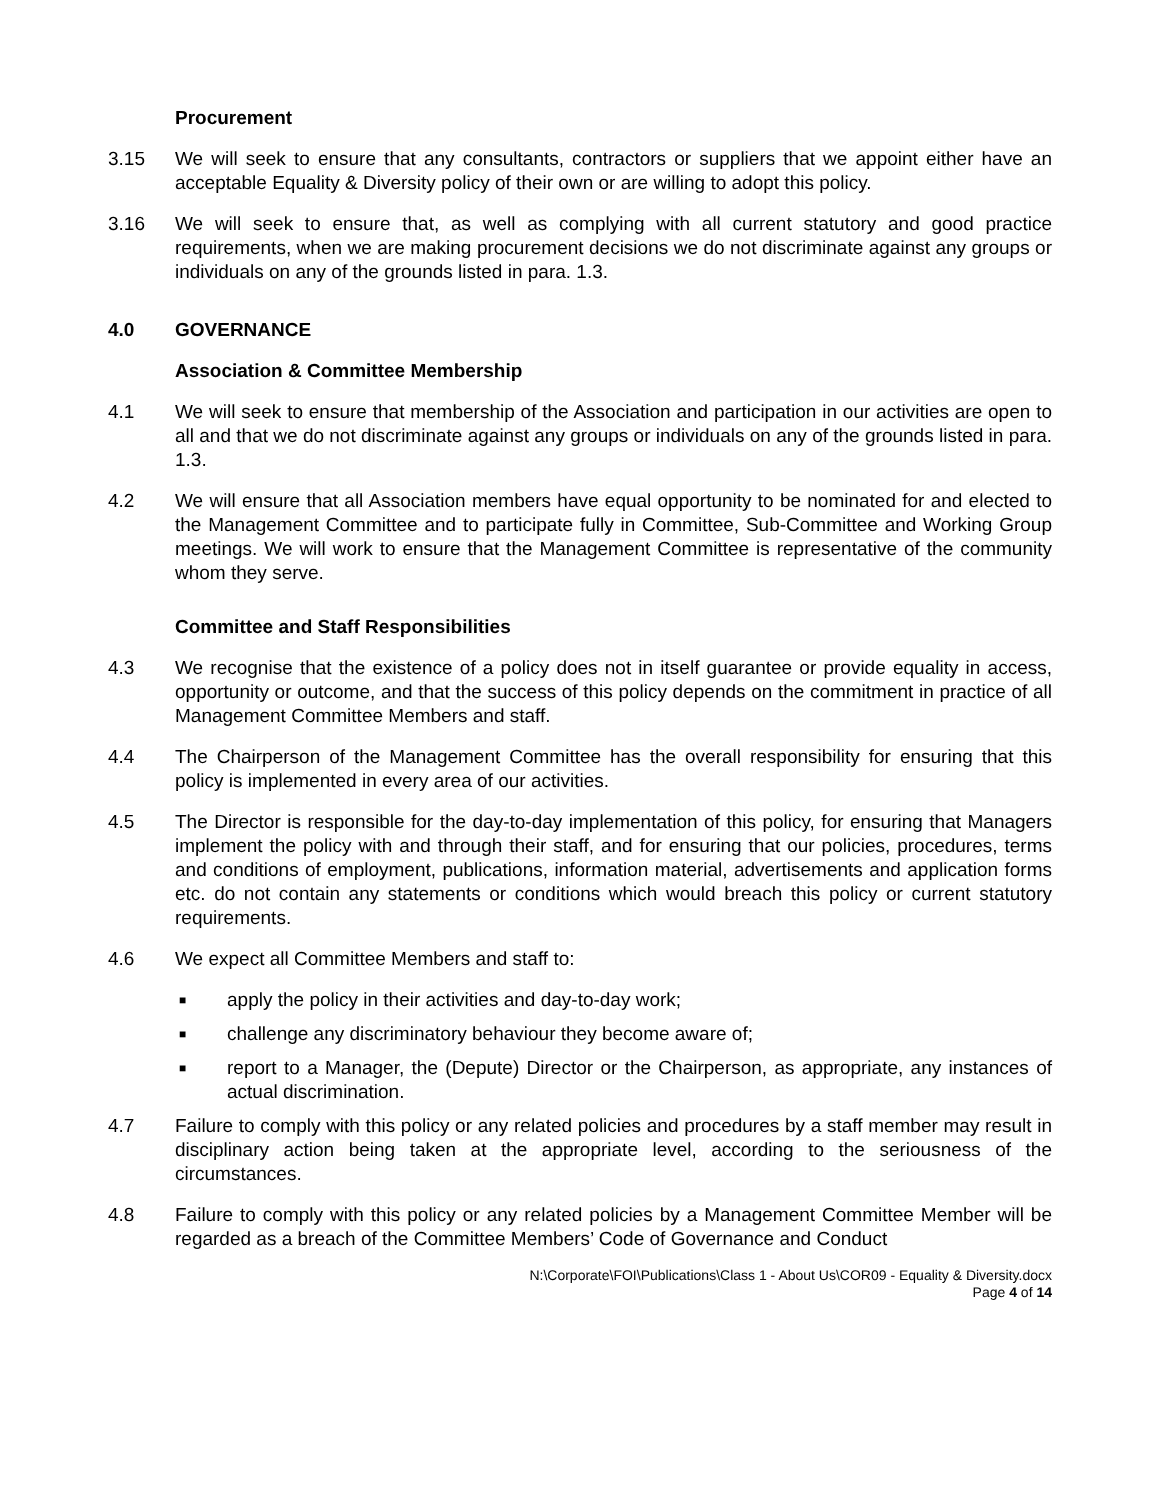Procurement
3.15 We will seek to ensure that any consultants, contractors or suppliers that we appoint either have an acceptable Equality & Diversity policy of their own or are willing to adopt this policy.
3.16 We will seek to ensure that, as well as complying with all current statutory and good practice requirements, when we are making procurement decisions we do not discriminate against any groups or individuals on any of the grounds listed in para. 1.3.
4.0 GOVERNANCE
Association & Committee Membership
4.1 We will seek to ensure that membership of the Association and participation in our activities are open to all and that we do not discriminate against any groups or individuals on any of the grounds listed in para. 1.3.
4.2 We will ensure that all Association members have equal opportunity to be nominated for and elected to the Management Committee and to participate fully in Committee, Sub-Committee and Working Group meetings. We will work to ensure that the Management Committee is representative of the community whom they serve.
Committee and Staff Responsibilities
4.3 We recognise that the existence of a policy does not in itself guarantee or provide equality in access, opportunity or outcome, and that the success of this policy depends on the commitment in practice of all Management Committee Members and staff.
4.4 The Chairperson of the Management Committee has the overall responsibility for ensuring that this policy is implemented in every area of our activities.
4.5 The Director is responsible for the day-to-day implementation of this policy, for ensuring that Managers implement the policy with and through their staff, and for ensuring that our policies, procedures, terms and conditions of employment, publications, information material, advertisements and application forms etc. do not contain any statements or conditions which would breach this policy or current statutory requirements.
4.6 We expect all Committee Members and staff to:
■ apply the policy in their activities and day-to-day work;
■ challenge any discriminatory behaviour they become aware of;
■ report to a Manager, the (Depute) Director or the Chairperson, as appropriate, any instances of actual discrimination.
4.7 Failure to comply with this policy or any related policies and procedures by a staff member may result in disciplinary action being taken at the appropriate level, according to the seriousness of the circumstances.
4.8 Failure to comply with this policy or any related policies by a Management Committee Member will be regarded as a breach of the Committee Members’ Code of Governance and Conduct
N:\Corporate\FOI\Publications\Class 1 - About Us\COR09 - Equality & Diversity.docx
Page 4 of 14